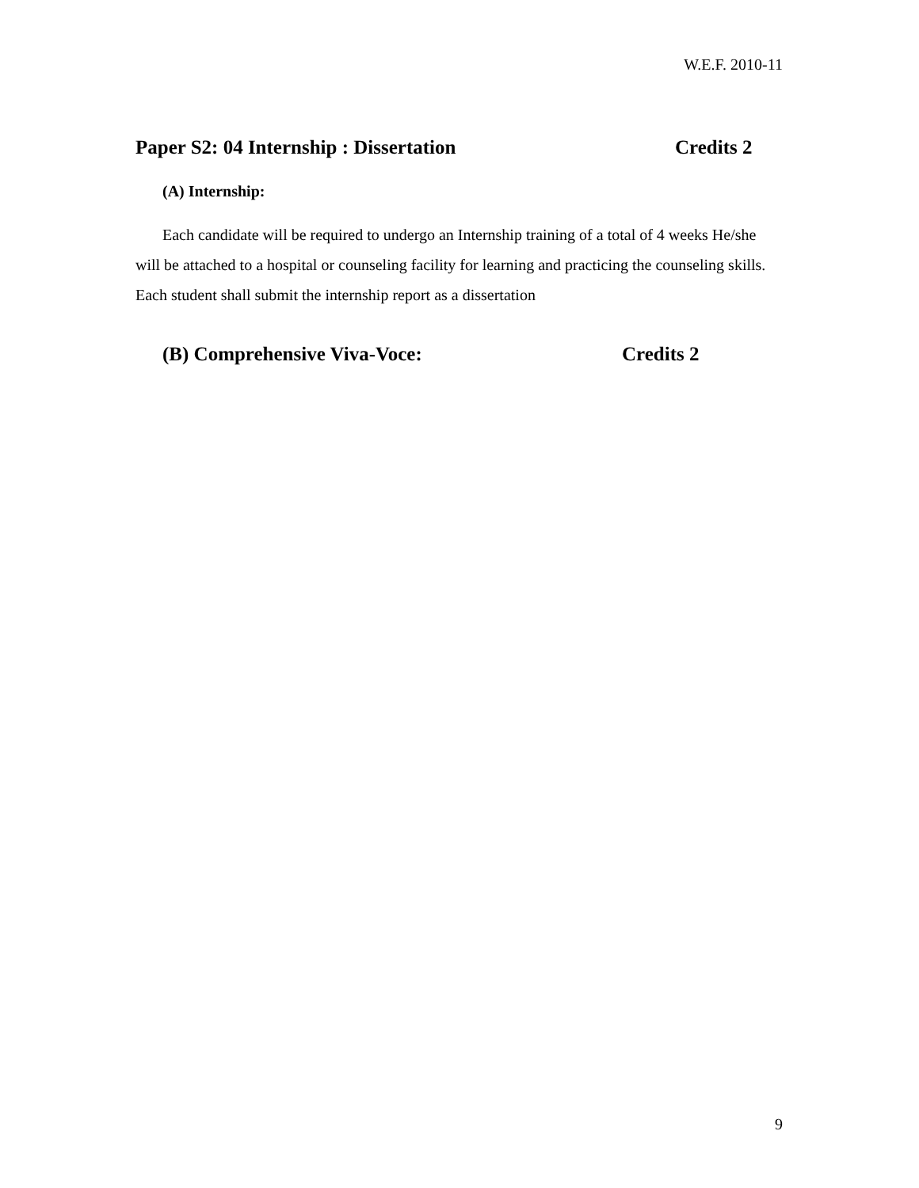W.E.F. 2010-11
Paper S2: 04 Internship : Dissertation Credits 2
(A) Internship:
Each candidate will be required to undergo an Internship training of a total of 4 weeks He/she will be attached to a hospital or counseling facility for learning and practicing the counseling skills. Each student shall submit the internship report as a dissertation
(B) Comprehensive Viva-Voce: Credits 2
9